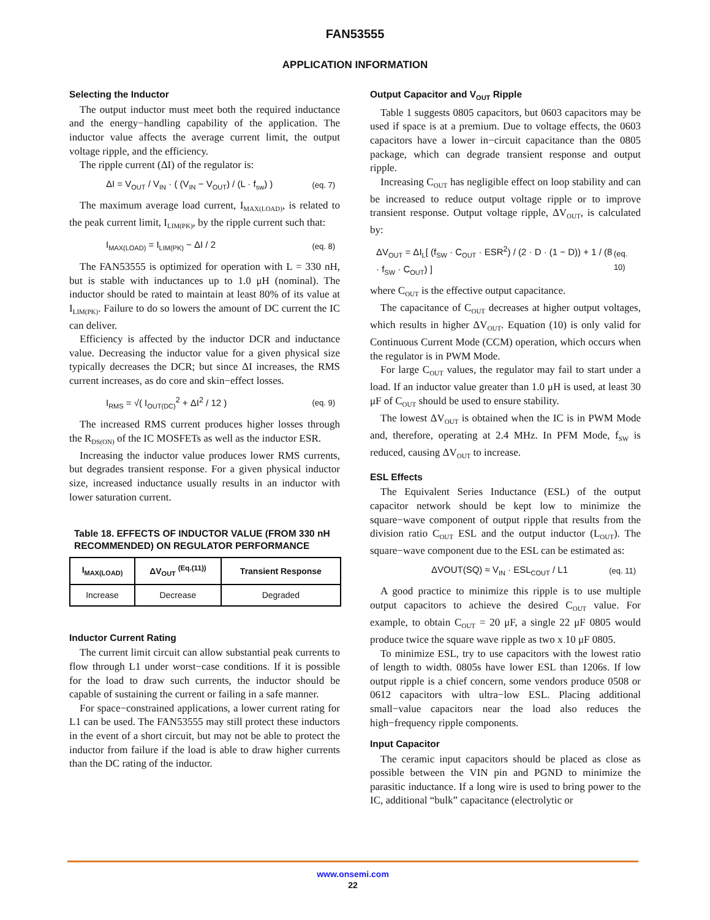FAN53555
APPLICATION INFORMATION
Selecting the Inductor
The output inductor must meet both the required inductance and the energy−handling capability of the application. The inductor value affects the average current limit, the output voltage ripple, and the efficiency.
The ripple current (ΔI) of the regulator is:
ΔI = V<sub>OUT</sub> / V<sub>IN</sub> · ( (V<sub>IN</sub> − V<sub>OUT</sub>) / (L · f<sub>sw</sub>) ) (eq. 7)
The maximum average load current, I<sub>MAX(LOAD)</sub>, is related to the peak current limit, I<sub>LIM(PK)</sub>, by the ripple current such that:
I<sub>MAX(LOAD)</sub> = I<sub>LIM(PK)</sub> − ΔI / 2 (eq. 8)
The FAN53555 is optimized for operation with L = 330 nH, but is stable with inductances up to 1.0 μH (nominal). The inductor should be rated to maintain at least 80% of its value at I<sub>LIM(PK)</sub>. Failure to do so lowers the amount of DC current the IC can deliver.
Efficiency is affected by the inductor DCR and inductance value. Decreasing the inductor value for a given physical size typically decreases the DCR; but since ΔI increases, the RMS current increases, as do core and skin−effect losses.
I<sub>RMS</sub> = √( I<sub>OUT(DC)</sub><sup>2</sup> + ΔI<sup>2</sup> / 12 ) (eq. 9)
The increased RMS current produces higher losses through the R<sub>DS(ON)</sub> of the IC MOSFETs as well as the inductor ESR.
Increasing the inductor value produces lower RMS currents, but degrades transient response. For a given physical inductor size, increased inductance usually results in an inductor with lower saturation current.
Table 18. EFFECTS OF INDUCTOR VALUE (FROM 330 nH RECOMMENDED) ON REGULATOR PERFORMANCE
| I<sub>MAX(LOAD)</sub> | ΔV<sub>OUT</sub> <sup>(Eq.(11))</sup> | Transient Response |
| --- | --- | --- |
| Increase | Decrease | Degraded |
Inductor Current Rating
The current limit circuit can allow substantial peak currents to flow through L1 under worst−case conditions. If it is possible for the load to draw such currents, the inductor should be capable of sustaining the current or failing in a safe manner.
For space−constrained applications, a lower current rating for L1 can be used. The FAN53555 may still protect these inductors in the event of a short circuit, but may not be able to protect the inductor from failure if the load is able to draw higher currents than the DC rating of the inductor.
Output Capacitor and V<sub>OUT</sub> Ripple
Table 1 suggests 0805 capacitors, but 0603 capacitors may be used if space is at a premium. Due to voltage effects, the 0603 capacitors have a lower in−circuit capacitance than the 0805 package, which can degrade transient response and output ripple.
Increasing C<sub>OUT</sub> has negligible effect on loop stability and can be increased to reduce output voltage ripple or to improve transient response. Output voltage ripple, ΔV<sub>OUT</sub>, is calculated by:
ΔV<sub>OUT</sub> = ΔI<sub>L</sub>[ (f<sub>SW</sub> · C<sub>OUT</sub> · ESR<sup>2</sup>) / (2 · D · (1 − D)) + 1 / (8 · f<sub>SW</sub> · C<sub>OUT</sub>) ] (eq. 10)
where C<sub>OUT</sub> is the effective output capacitance.
The capacitance of C<sub>OUT</sub> decreases at higher output voltages, which results in higher ΔV<sub>OUT</sub>. Equation (10) is only valid for Continuous Current Mode (CCM) operation, which occurs when the regulator is in PWM Mode.
For large C<sub>OUT</sub> values, the regulator may fail to start under a load. If an inductor value greater than 1.0 μH is used, at least 30 μF of C<sub>OUT</sub> should be used to ensure stability.
The lowest ΔV<sub>OUT</sub> is obtained when the IC is in PWM Mode and, therefore, operating at 2.4 MHz. In PFM Mode, f<sub>SW</sub> is reduced, causing ΔV<sub>OUT</sub> to increase.
ESL Effects
The Equivalent Series Inductance (ESL) of the output capacitor network should be kept low to minimize the square−wave component of output ripple that results from the division ratio C<sub>OUT</sub> ESL and the output inductor (L<sub>OUT</sub>). The square−wave component due to the ESL can be estimated as:
ΔVOUT(SQ) ≈ V<sub>IN</sub> · ESL<sub>COUT</sub> / L1 (eq. 11)
A good practice to minimize this ripple is to use multiple output capacitors to achieve the desired C<sub>OUT</sub> value. For example, to obtain C<sub>OUT</sub> = 20 μF, a single 22 μF 0805 would produce twice the square wave ripple as two x 10 μF 0805.
To minimize ESL, try to use capacitors with the lowest ratio of length to width. 0805s have lower ESL than 1206s. If low output ripple is a chief concern, some vendors produce 0508 or 0612 capacitors with ultra−low ESL. Placing additional small−value capacitors near the load also reduces the high−frequency ripple components.
Input Capacitor
The ceramic input capacitors should be placed as close as possible between the VIN pin and PGND to minimize the parasitic inductance. If a long wire is used to bring power to the IC, additional “bulk” capacitance (electrolytic or
www.onsemi.com
22